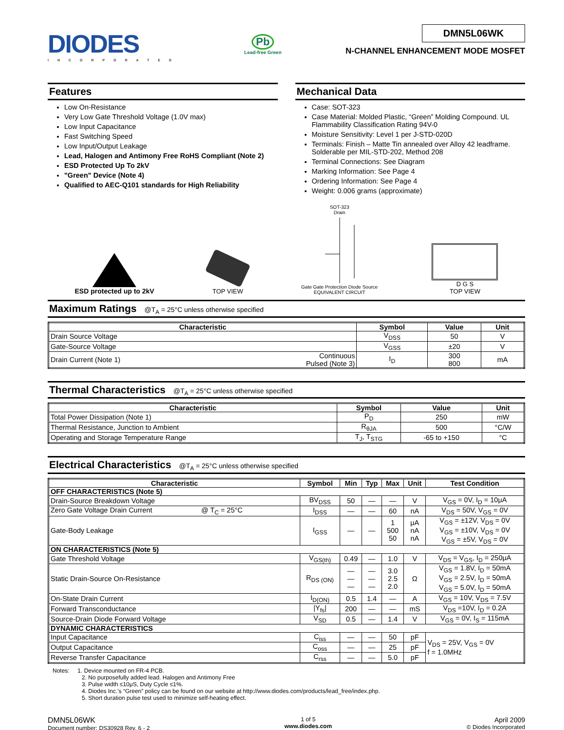DIODES
INCORPORATED
Pb
Lead-free Green
DMN5L06WK
N-CHANNEL ENHANCEMENT MODE MOSFET
Features
Low On-Resistance
Very Low Gate Threshold Voltage (1.0V max)
Low Input Capacitance
Fast Switching Speed
Low Input/Output Leakage
Lead, Halogen and Antimony Free RoHS Compliant (Note 2)
ESD Protected Up To 2kV
"Green" Device (Note 4)
Qualified to AEC-Q101 standards for High Reliability
Mechanical Data
Case: SOT-323
Case Material: Molded Plastic, “Green” Molding Compound. UL Flammability Classification Rating 94V-0
Moisture Sensitivity: Level 1 per J-STD-020D
Terminals: Finish – Matte Tin annealed over Alloy 42 leadframe. Solderable per MIL-STD-202, Method 208
Terminal Connections: See Diagram
Marking Information: See Page 4
Ordering Information: See Page 4
Weight: 0.006 grams (approximate)
ESD protected up to 2kV
TOP VIEW
SOT-323
Drain
Gate Gate Protection Diode Source
EQUIVALENT CIRCUIT
D G S
TOP VIEW
Maximum Ratings @T<sub>A</sub> = 25°C unless otherwise specified
| Characteristic | | Symbol | Value | Unit |
| --- | --- | --- | --- | --- |
| Drain Source Voltage | | V<sub>DSS</sub> | 50 | V |
| Gate-Source Voltage | | V<sub>GSS</sub> | ±20 | V |
| Drain Current (Note 1) | Continuous Pulsed (Note 3) | I<sub>D</sub> | 300 800 | mA |
Thermal Characteristics @T<sub>A</sub> = 25°C unless otherwise specified
| Characteristic | Symbol | Value | Unit |
| --- | --- | --- | --- |
| Total Power Dissipation (Note 1) | P<sub>D</sub> | 250 | mW |
| Thermal Resistance, Junction to Ambient | R<sub>θJA</sub> | 500 | °C/W |
| Operating and Storage Temperature Range | T<sub>J</sub>, T<sub>STG</sub> | -65 to +150 | °C |
Electrical Characteristics @T<sub>A</sub> = 25°C unless otherwise specified
| Characteristic | Symbol | Min | Typ | Max | Unit | Test Condition |
| --- | --- | --- | --- | --- | --- | --- |
| OFF CHARACTERISTICS (Note 5) | | | | | | |
| Drain-Source Breakdown Voltage | BV<sub>DSS</sub> | 50 | — | — | V | V<sub>GS</sub> = 0V, I<sub>D</sub> = 10μA |
| Zero Gate Voltage Drain Current @ T<sub>C</sub> = 25°C | I<sub>DSS</sub> | — | — | 60 | nA | V<sub>DS</sub> = 50V, V<sub>GS</sub> = 0V |
| Gate-Body Leakage | I<sub>GSS</sub> | — | — | 1 500 50 | μA nA nA | V<sub>GS</sub> = ±12V, V<sub>DS</sub> = 0V V<sub>GS</sub> = ±10V, V<sub>DS</sub> = 0V V<sub>GS</sub> = ±5V, V<sub>DS</sub> = 0V |
| ON CHARACTERISTICS (Note 5) | | | | | | |
| Gate Threshold Voltage | V<sub>GS(th)</sub> | 0.49 | — | 1.0 | V | V<sub>DS</sub> = V<sub>GS</sub>, I<sub>D</sub> = 250μA |
| Static Drain-Source On-Resistance | R<sub>DS (ON)</sub> | — — — | — — — | 3.0 2.5 2.0 | Ω | V<sub>GS</sub> = 1.8V, I<sub>D</sub> = 50mA V<sub>GS</sub> = 2.5V, I<sub>D</sub> = 50mA V<sub>GS</sub> = 5.0V, I<sub>D</sub> = 50mA |
| On-State Drain Current | I<sub>D(ON)</sub> | 0.5 | 1.4 | — | A | V<sub>GS</sub> = 10V, V<sub>DS</sub> = 7.5V |
| Forward Transconductance | /Y<sub>fs</sub>/ | 200 | — | — | mS | V<sub>DS</sub> =10V, I<sub>D</sub> = 0.2A |
| Source-Drain Diode Forward Voltage | V<sub>SD</sub> | 0.5 | — | 1.4 | V | V<sub>GS</sub> = 0V, I<sub>S</sub> = 115mA |
| DYNAMIC CHARACTERISTICS | | | | | | |
| Input Capacitance | C<sub>iss</sub> | — | — | 50 | pF | V<sub>DS</sub> = 25V, V<sub>GS</sub> = 0V f = 1.0MHz |
| Output Capacitance | C<sub>oss</sub> | — | — | 25 | pF | |
| Reverse Transfer Capacitance | C<sub>rss</sub> | — | — | 5.0 | pF | |
Notes: 1. Device mounted on FR-4 PCB.
2. No purposefully added lead. Halogen and Antimony Free
3. Pulse width ≤10μS, Duty Cycle ≤1%.
4. Diodes Inc.’s “Green” policy can be found on our website at http://www.diodes.com/products/lead_free/index.php.
5. Short duration pulse test used to minimize self-heating effect.
DMN5L06WK
Document number: DS30928 Rev. 6 - 2
1 of 5
www.diodes.com
April 2009
© Diodes Incorporated